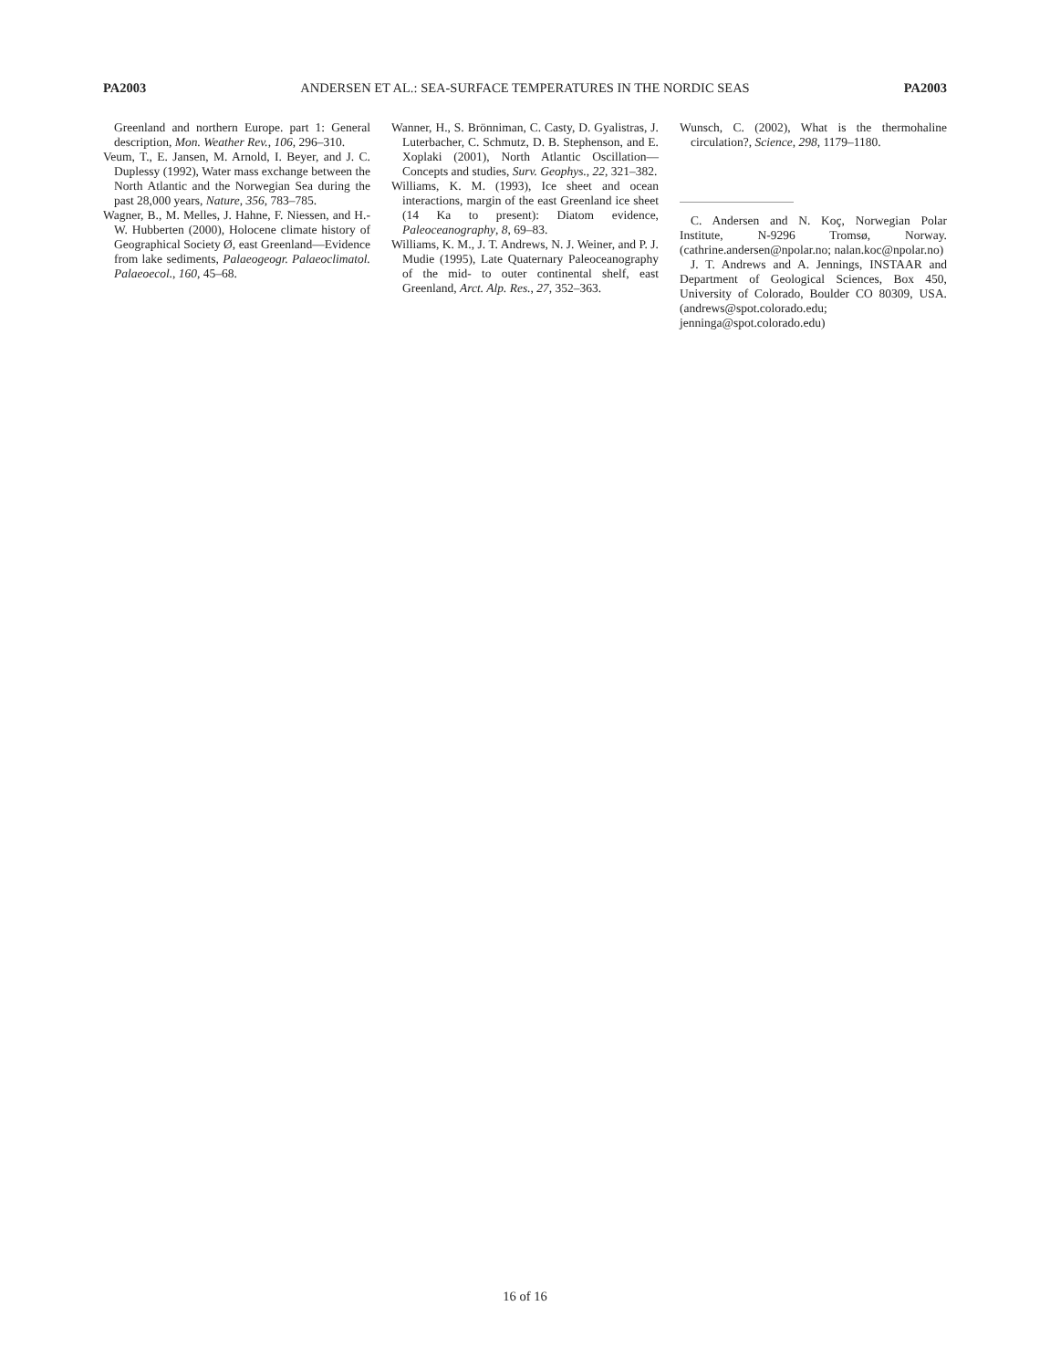PA2003 ANDERSEN ET AL.: SEA-SURFACE TEMPERATURES IN THE NORDIC SEAS PA2003
Greenland and northern Europe. part 1: General description, Mon. Weather Rev., 106, 296–310.
Veum, T., E. Jansen, M. Arnold, I. Beyer, and J. C. Duplessy (1992), Water mass exchange between the North Atlantic and the Norwegian Sea during the past 28,000 years, Nature, 356, 783–785.
Wagner, B., M. Melles, J. Hahne, F. Niessen, and H.-W. Hubberten (2000), Holocene climate history of Geographical Society Ø, east Greenland—Evidence from lake sediments, Palaeogeogr. Palaeoclimatol. Palaeoecol., 160, 45–68.
Wanner, H., S. Brönniman, C. Casty, D. Gyalistras, J. Luterbacher, C. Schmutz, D. B. Stephenson, and E. Xoplaki (2001), North Atlantic Oscillation—Concepts and studies, Surv. Geophys., 22, 321–382.
Williams, K. M. (1993), Ice sheet and ocean interactions, margin of the east Greenland ice sheet (14 Ka to present): Diatom evidence, Paleoceanography, 8, 69–83.
Williams, K. M., J. T. Andrews, N. J. Weiner, and P. J. Mudie (1995), Late Quaternary Paleoceanography of the mid- to outer continental shelf, east Greenland, Arct. Alp. Res., 27, 352–363.
Wunsch, C. (2002), What is the thermohaline circulation?, Science, 298, 1179–1180.
C. Andersen and N. Koç, Norwegian Polar Institute, N-9296 Tromsø, Norway. (cathrine.andersen@npolar.no; nalan.koc@npolar.no)
J. T. Andrews and A. Jennings, INSTAAR and Department of Geological Sciences, Box 450, University of Colorado, Boulder CO 80309, USA. (andrews@spot.colorado.edu; jenninga@spot.colorado.edu)
16 of 16